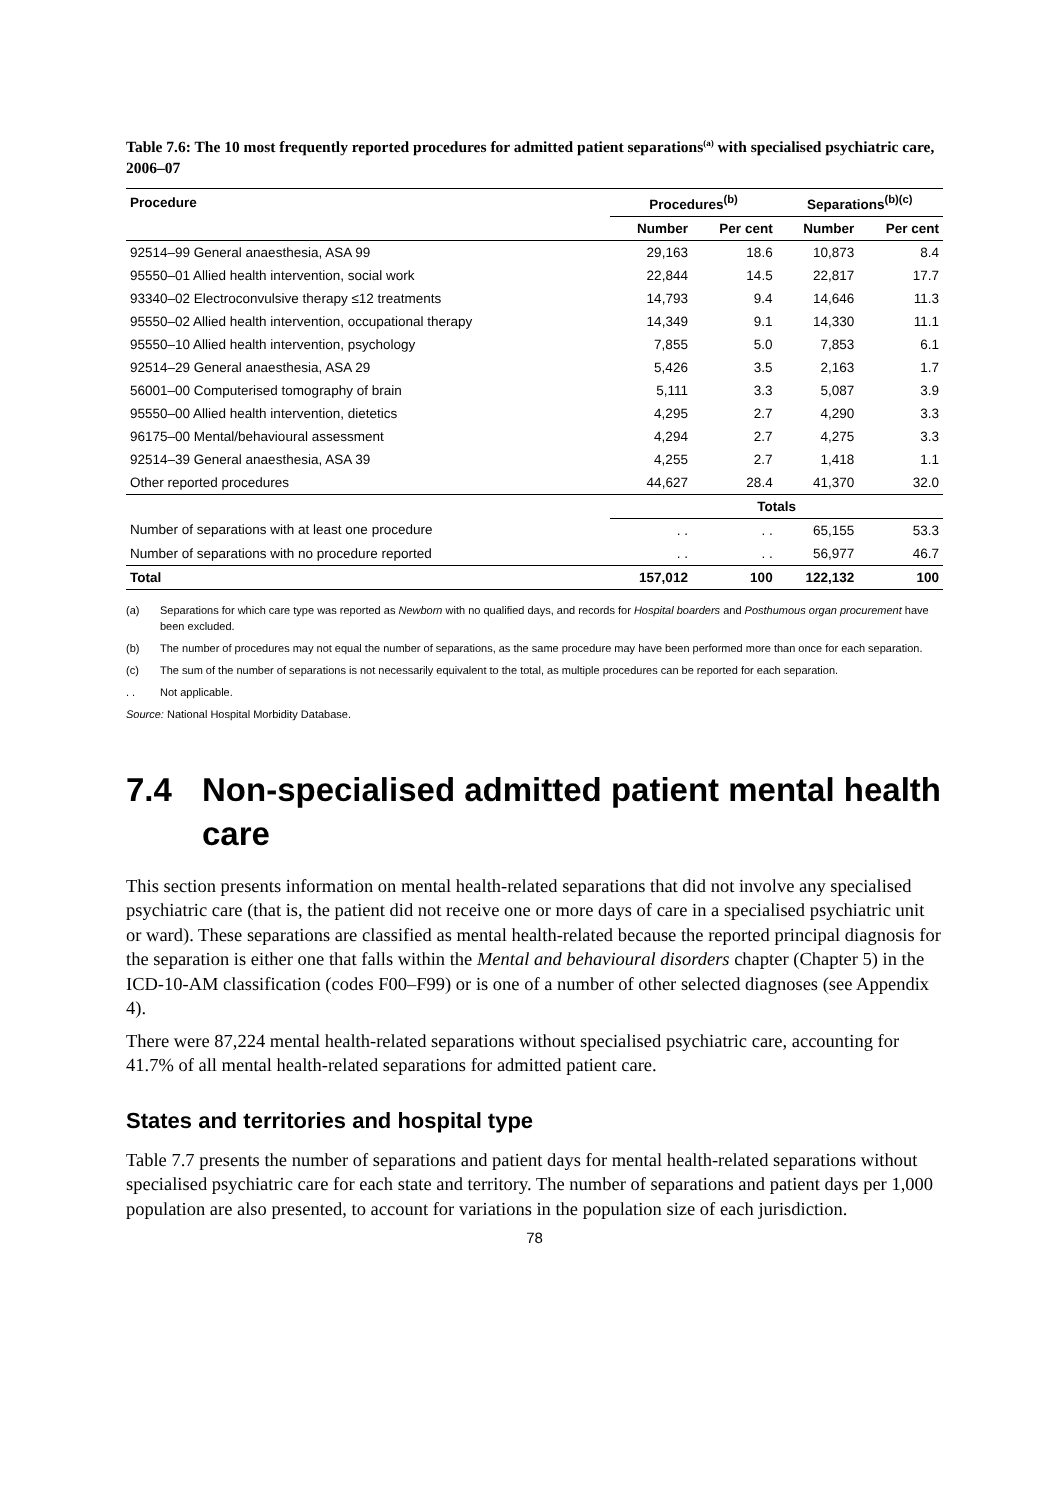Table 7.6: The 10 most frequently reported procedures for admitted patient separations<sup>(a)</sup> with specialised psychiatric care, 2006–07
| Procedure | Procedures<sup>(b)</sup> | | Separations<sup>(b)(c)</sup> | |
| --- | --- | --- | --- | --- |
| | Number | Per cent | Number | Per cent |
| 92514–99 General anaesthesia, ASA 99 | 29,163 | 18.6 | 10,873 | 8.4 |
| 95550–01 Allied health intervention, social work | 22,844 | 14.5 | 22,817 | 17.7 |
| 93340–02 Electroconvulsive therapy ≤12 treatments | 14,793 | 9.4 | 14,646 | 11.3 |
| 95550–02 Allied health intervention, occupational therapy | 14,349 | 9.1 | 14,330 | 11.1 |
| 95550–10 Allied health intervention, psychology | 7,855 | 5.0 | 7,853 | 6.1 |
| 92514–29 General anaesthesia, ASA 29 | 5,426 | 3.5 | 2,163 | 1.7 |
| 56001–00 Computerised tomography of brain | 5,111 | 3.3 | 5,087 | 3.9 |
| 95550–00 Allied health intervention, dietetics | 4,295 | 2.7 | 4,290 | 3.3 |
| 96175–00 Mental/behavioural assessment | 4,294 | 2.7 | 4,275 | 3.3 |
| 92514–39 General anaesthesia, ASA 39 | 4,255 | 2.7 | 1,418 | 1.1 |
| Other reported procedures | 44,627 | 28.4 | 41,370 | 32.0 |
| | Totals | | | |
| Number of separations with at least one procedure | . . | . . | 65,155 | 53.3 |
| Number of separations with no procedure reported | . . | . . | 56,977 | 46.7 |
| Total | 157,012 | 100 | 122,132 | 100 |
(a) Separations for which care type was reported as Newborn with no qualified days, and records for Hospital boarders and Posthumous organ procurement have been excluded.
(b) The number of procedures may not equal the number of separations, as the same procedure may have been performed more than once for each separation.
(c) The sum of the number of separations is not necessarily equivalent to the total, as multiple procedures can be reported for each separation.
. . Not applicable.
Source: National Hospital Morbidity Database.
7.4 Non-specialised admitted patient mental health care
This section presents information on mental health-related separations that did not involve any specialised psychiatric care (that is, the patient did not receive one or more days of care in a specialised psychiatric unit or ward). These separations are classified as mental health-related because the reported principal diagnosis for the separation is either one that falls within the Mental and behavioural disorders chapter (Chapter 5) in the ICD-10-AM classification (codes F00–F99) or is one of a number of other selected diagnoses (see Appendix 4).
There were 87,224 mental health-related separations without specialised psychiatric care, accounting for 41.7% of all mental health-related separations for admitted patient care.
States and territories and hospital type
Table 7.7 presents the number of separations and patient days for mental health-related separations without specialised psychiatric care for each state and territory. The number of separations and patient days per 1,000 population are also presented, to account for variations in the population size of each jurisdiction.
78